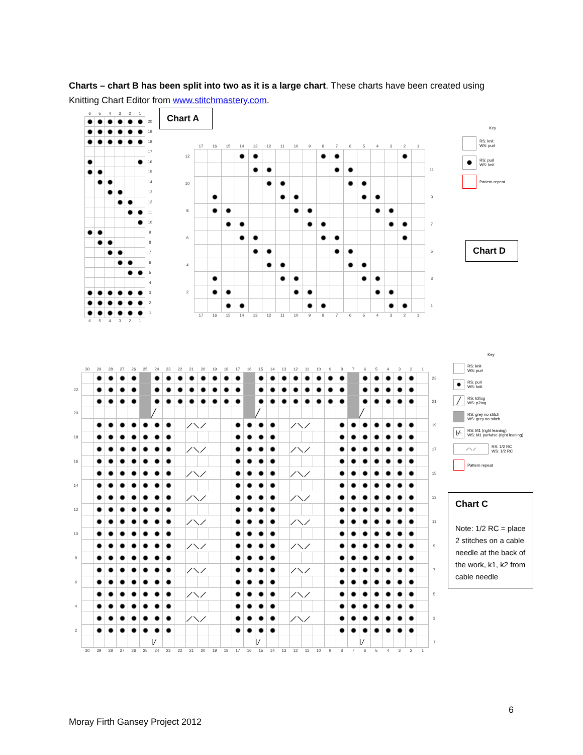Charts – chart B has been split into two as it is a large chart. These charts have been created using Knitting Chart Editor from www.stitchmastery.com.
| 6 | 5 | 4 | 3 | 2 | 1 | |
| --- | --- | --- | --- | --- | --- | --- |
| | | | | | | 20 |
| | | | | | | 19 |
| | | | | | | 18 |
| | | | | | | 17 |
| | | | | | | 16 |
| | | | | | | 15 |
| | | | | | | 14 |
| | | | | | | 13 |
| | | | | | | 12 |
| | | | | | | 11 |
| | | | | | | 10 |
| | | | | | | 9 |
| | | | | | | 8 |
| | | | | | | 7 |
| | | | | | | 6 |
| | | | | | | 5 |
| | | | | | | 4 |
| | | | | | | 3 |
| | | | | | | 2 |
| | | | | | | 1 |
| 6 | 5 | 4 | 3 | 2 | 1 | |
Chart A
| | 17 | 16 | 15 | 14 | 13 | 12 | 11 | 10 | 9 | 8 | 7 | 6 | 5 | 4 | 3 | 2 | 1 | |
| --- | --- | --- | --- | --- | --- | --- | --- | --- | --- | --- | --- | --- | --- | --- | --- | --- | --- | --- |
| 12 | | | | | | | | | | | | | | | | | | |
| | | | | | | | | | | | | | | | | | | 11 |
| 10 | | | | | | | | | | | | | | | | | | |
| | | | | | | | | | | | | | | | | | | 9 |
| 8 | | | | | | | | | | | | | | | | | | |
| | | | | | | | | | | | | | | | | | | 7 |
| 6 | | | | | | | | | | | | | | | | | | |
| | | | | | | | | | | | | | | | | | | 5 |
| 4 | | | | | | | | | | | | | | | | | | |
| | | | | | | | | | | | | | | | | | | 3 |
| 2 | | | | | | | | | | | | | | | | | | |
| | | | | | | | | | | | | | | | | | | 1 |
| | 17 | 16 | 15 | 14 | 13 | 12 | 11 | 10 | 9 | 8 | 7 | 6 | 5 | 4 | 3 | 2 | 1 | |
Key
RS: knit
WS: purl
RS: purl
WS: knit
Pattern repeat
Chart D
| | 30 | 29 | 28 | 27 | 26 | 25 | 24 | 23 | 22 | 21 | 20 | 19 | 18 | 17 | 16 | 15 | 14 | 13 | 12 | 11 | 10 | 9 | 8 | 7 | 6 | 5 | 4 | 3 | 2 | 1 | |
| --- | --- | --- | --- | --- | --- | --- | --- | --- | --- | --- | --- | --- | --- | --- | --- | --- | --- | --- | --- | --- | --- | --- | --- | --- | --- | --- | --- | --- | --- | --- | --- |
| | | | | | | | | | | | | | | | | | | | | | | | | | | | | | | | 23 |
| 22 | | | | | | | | | | | | | | | | | | | | | | | | | | | | | | | |
| | | | | | | | | | | | | | | | | | | | | | | | | | | | | | | | 21 |
| 20 | | | | | | | ╱ | | | | | | | | | ╱ | | | | | | | | | ╱ | | | | | | |
| | | | | | | | | | | ⟋⟍⟋ | | | | | | | | | ⟋⟍⟋ | | | | | | | | | | | | 19 |
| 18 | | | | | | | | | | | | | | | | | | | | | | | | | | | | | | | |
| | | | | | | | | | | ⟋⟍⟋ | | | | | | | | | ⟋⟍⟋ | | | | | | | | | | | | 17 |
| 16 | | | | | | | | | | | | | | | | | | | | | | | | | | | | | | | |
| | | | | | | | | | | ⟋⟍⟋ | | | | | | | | | ⟋⟍⟋ | | | | | | | | | | | | 15 |
| 14 | | | | | | | | | | | | | | | | | | | | | | | | | | | | | | | |
| | | | | | | | | | | ⟋⟍⟋ | | | | | | | | | ⟋⟍⟋ | | | | | | | | | | | | 13 |
| 12 | | | | | | | | | | | | | | | | | | | | | | | | | | | | | | | |
| | | | | | | | | | | ⟋⟍⟋ | | | | | | | | | ⟋⟍⟋ | | | | | | | | | | | | 11 |
| 10 | | | | | | | | | | | | | | | | | | | | | | | | | | | | | | | |
| | | | | | | | | | | ⟋⟍⟋ | | | | | | | | | ⟋⟍⟋ | | | | | | | | | | | | 9 |
| 8 | | | | | | | | | | | | | | | | | | | | | | | | | | | | | | | |
| | | | | | | | | | | ⟋⟍⟋ | | | | | | | | | ⟋⟍⟋ | | | | | | | | | | | | 7 |
| 6 | | | | | | | | | | | | | | | | | | | | | | | | | | | | | | | |
| | | | | | | | | | | ⟋⟍⟋ | | | | | | | | | ⟋⟍⟋ | | | | | | | | | | | | 5 |
| 4 | | | | | | | | | | | | | | | | | | | | | | | | | | | | | | | |
| | | | | | | | | | | ⟋⟍⟋ | | | | | | | | | ⟋⟍⟋ | | | | | | | | | | | | 3 |
| 2 | | | | | | | | | | | | | | | | | | | | | | | | | | | | | | | |
| | | | | | | | ⊬ | | | | | | | | | ⊬ | | | | | | | | | ⊬ | | | | | | 1 |
| | 30 | 29 | 28 | 27 | 26 | 25 | 24 | 23 | 22 | 21 | 20 | 19 | 18 | 17 | 16 | 15 | 14 | 13 | 12 | 11 | 10 | 9 | 8 | 7 | 6 | 5 | 4 | 3 | 2 | 1 | |
Key
RS: knit
WS: purl
RS: purl
WS: knit
╱ RS: k2tog
WS: p2tog
RS: grey no stitch
WS: grey no stitch
⊬ RS: M1 (right leaning)
WS: M1 purlwise (right leaning)
⟋⟍⟋ RS: 1/2 RC
WS: 1/2 RC
Pattern repeat
Chart C
Note: 1/2 RC = place 2 stitches on a cable needle at the back of the work, k1, k2 from cable needle
6
Moray Firth Gansey Project 2012